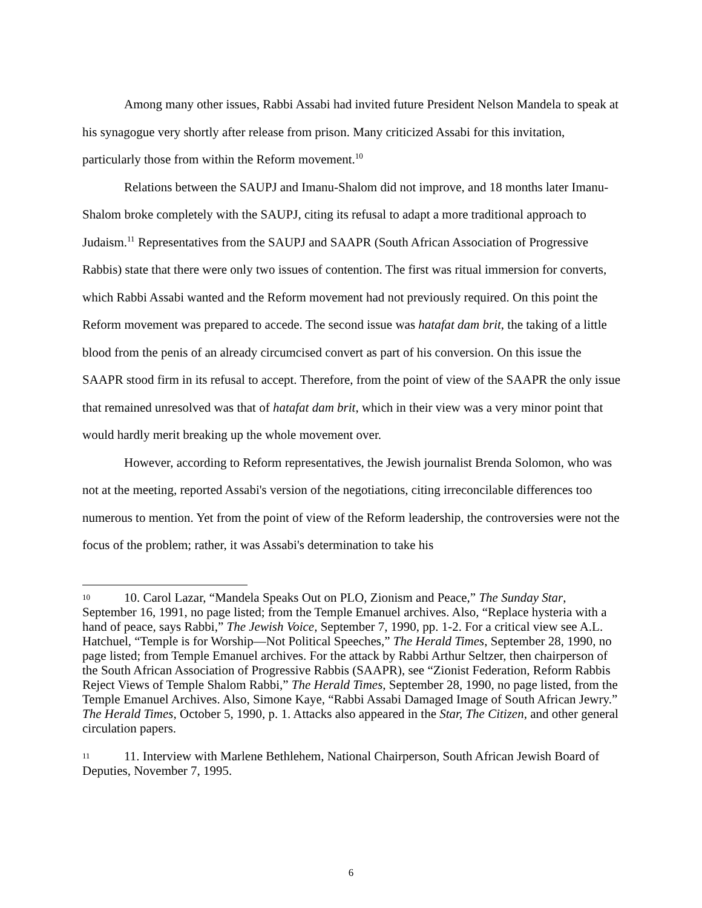Among many other issues, Rabbi Assabi had invited future President Nelson Mandela to speak at his synagogue very shortly after release from prison. Many criticized Assabi for this invitation, particularly those from within the Reform movement.<sup>10</sup>
Relations between the SAUPJ and Imanu-Shalom did not improve, and 18 months later Imanu-Shalom broke completely with the SAUPJ, citing its refusal to adapt a more traditional approach to Judaism.<sup>11</sup> Representatives from the SAUPJ and SAAPR (South African Association of Progressive Rabbis) state that there were only two issues of contention. The first was ritual immersion for converts, which Rabbi Assabi wanted and the Reform movement had not previously required. On this point the Reform movement was prepared to accede. The second issue was hatafat dam brit, the taking of a little blood from the penis of an already circumcised convert as part of his conversion. On this issue the SAAPR stood firm in its refusal to accept. Therefore, from the point of view of the SAAPR the only issue that remained unresolved was that of hatafat dam brit, which in their view was a very minor point that would hardly merit breaking up the whole movement over.
However, according to Reform representatives, the Jewish journalist Brenda Solomon, who was not at the meeting, reported Assabi's version of the negotiations, citing irreconcilable differences too numerous to mention. Yet from the point of view of the Reform leadership, the controversies were not the focus of the problem; rather, it was Assabi's determination to take his
10 10. Carol Lazar, “Mandela Speaks Out on PLO, Zionism and Peace,” The Sunday Star, September 16, 1991, no page listed; from the Temple Emanuel archives. Also, “Replace hysteria with a hand of peace, says Rabbi,” The Jewish Voice, September 7, 1990, pp. 1-2. For a critical view see A.L. Hatchuel, “Temple is for Worship—Not Political Speeches,” The Herald Times, September 28, 1990, no page listed; from Temple Emanuel archives. For the attack by Rabbi Arthur Seltzer, then chairperson of the South African Association of Progressive Rabbis (SAAPR), see “Zionist Federation, Reform Rabbis Reject Views of Temple Shalom Rabbi,” The Herald Times, September 28, 1990, no page listed, from the Temple Emanuel Archives. Also, Simone Kaye, “Rabbi Assabi Damaged Image of South African Jewry.” The Herald Times, October 5, 1990, p. 1. Attacks also appeared in the Star, The Citizen, and other general circulation papers.
11 11. Interview with Marlene Bethlehem, National Chairperson, South African Jewish Board of Deputies, November 7, 1995.
6